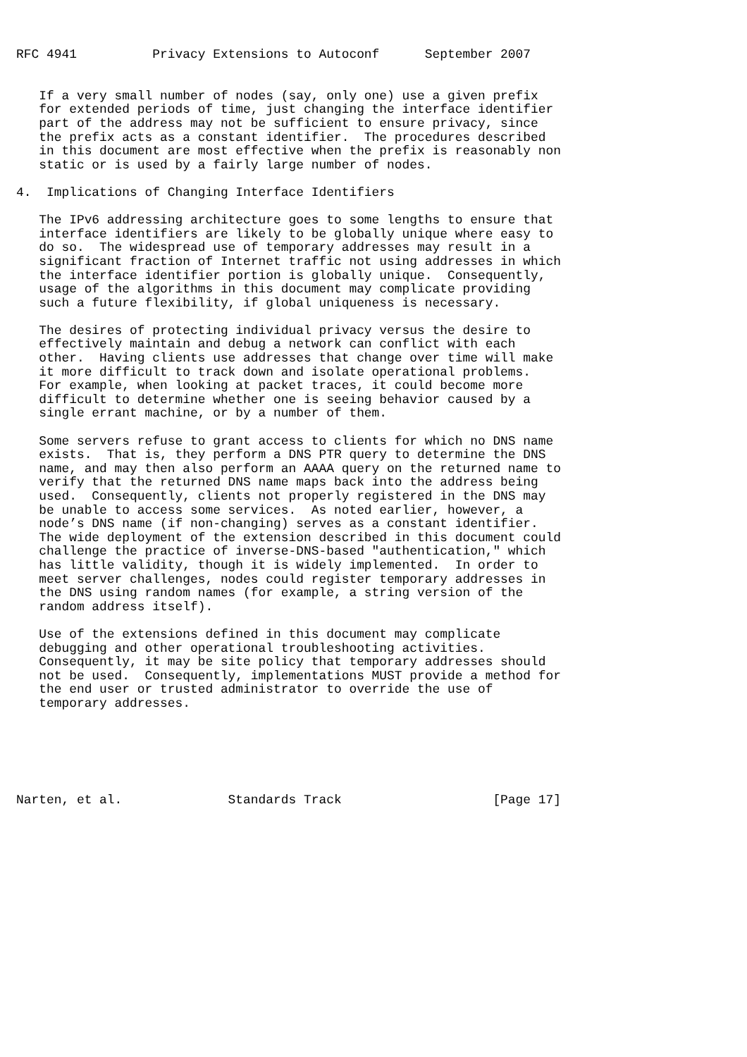RFC 4941          Privacy Extensions to Autoconf      September 2007


   If a very small number of nodes (say, only one) use a given prefix
   for extended periods of time, just changing the interface identifier
   part of the address may not be sufficient to ensure privacy, since
   the prefix acts as a constant identifier.  The procedures described
   in this document are most effective when the prefix is reasonably non
   static or is used by a fairly large number of nodes.

4.  Implications of Changing Interface Identifiers

   The IPv6 addressing architecture goes to some lengths to ensure that
   interface identifiers are likely to be globally unique where easy to
   do so.  The widespread use of temporary addresses may result in a
   significant fraction of Internet traffic not using addresses in which
   the interface identifier portion is globally unique.  Consequently,
   usage of the algorithms in this document may complicate providing
   such a future flexibility, if global uniqueness is necessary.

   The desires of protecting individual privacy versus the desire to
   effectively maintain and debug a network can conflict with each
   other.  Having clients use addresses that change over time will make
   it more difficult to track down and isolate operational problems.
   For example, when looking at packet traces, it could become more
   difficult to determine whether one is seeing behavior caused by a
   single errant machine, or by a number of them.

   Some servers refuse to grant access to clients for which no DNS name
   exists.  That is, they perform a DNS PTR query to determine the DNS
   name, and may then also perform an AAAA query on the returned name to
   verify that the returned DNS name maps back into the address being
   used.  Consequently, clients not properly registered in the DNS may
   be unable to access some services.  As noted earlier, however, a
   node’s DNS name (if non-changing) serves as a constant identifier.
   The wide deployment of the extension described in this document could
   challenge the practice of inverse-DNS-based "authentication," which
   has little validity, though it is widely implemented.  In order to
   meet server challenges, nodes could register temporary addresses in
   the DNS using random names (for example, a string version of the
   random address itself).

   Use of the extensions defined in this document may complicate
   debugging and other operational troubleshooting activities.
   Consequently, it may be site policy that temporary addresses should
   not be used.  Consequently, implementations MUST provide a method for
   the end user or trusted administrator to override the use of
   temporary addresses.






Narten, et al.              Standards Track                    [Page 17]